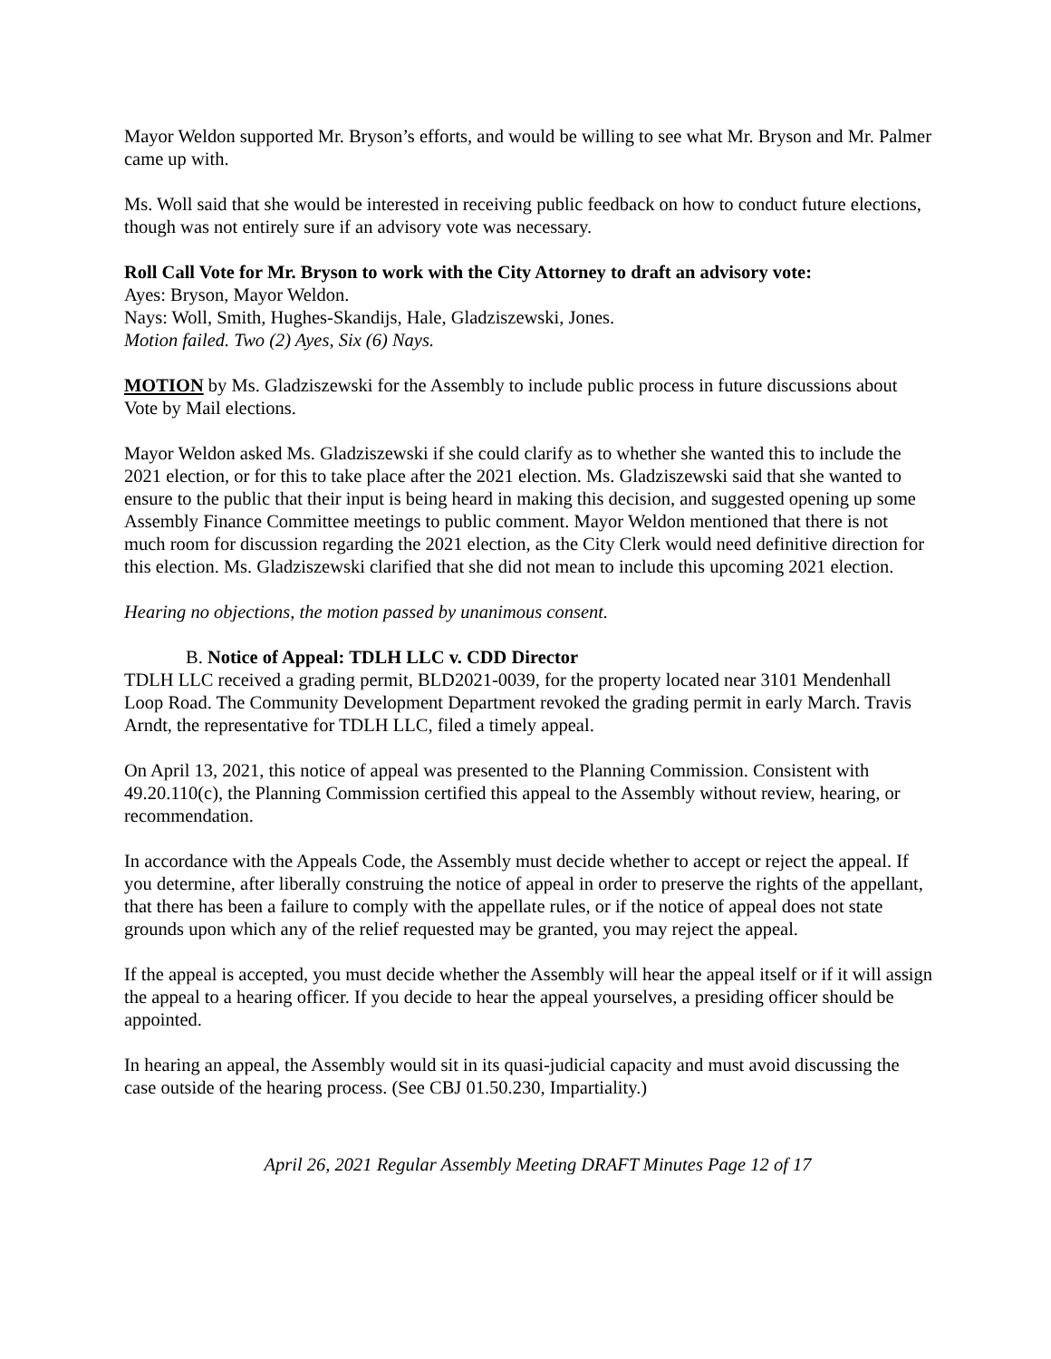Mayor Weldon supported Mr. Bryson’s efforts, and would be willing to see what Mr. Bryson and Mr. Palmer came up with.
Ms. Woll said that she would be interested in receiving public feedback on how to conduct future elections, though was not entirely sure if an advisory vote was necessary.
Roll Call Vote for Mr. Bryson to work with the City Attorney to draft an advisory vote:
Ayes: Bryson, Mayor Weldon.
Nays: Woll, Smith, Hughes-Skandijs, Hale, Gladziszewski, Jones.
Motion failed. Two (2) Ayes, Six (6) Nays.
MOTION by Ms. Gladziszewski for the Assembly to include public process in future discussions about Vote by Mail elections.
Mayor Weldon asked Ms. Gladziszewski if she could clarify as to whether she wanted this to include the 2021 election, or for this to take place after the 2021 election. Ms. Gladziszewski said that she wanted to ensure to the public that their input is being heard in making this decision, and suggested opening up some Assembly Finance Committee meetings to public comment. Mayor Weldon mentioned that there is not much room for discussion regarding the 2021 election, as the City Clerk would need definitive direction for this election. Ms. Gladziszewski clarified that she did not mean to include this upcoming 2021 election.
Hearing no objections, the motion passed by unanimous consent.
B. Notice of Appeal: TDLH LLC v. CDD Director
TDLH LLC received a grading permit, BLD2021-0039, for the property located near 3101 Mendenhall Loop Road. The Community Development Department revoked the grading permit in early March. Travis Arndt, the representative for TDLH LLC, filed a timely appeal.
On April 13, 2021, this notice of appeal was presented to the Planning Commission. Consistent with 49.20.110(c), the Planning Commission certified this appeal to the Assembly without review, hearing, or recommendation.
In accordance with the Appeals Code, the Assembly must decide whether to accept or reject the appeal. If you determine, after liberally construing the notice of appeal in order to preserve the rights of the appellant, that there has been a failure to comply with the appellate rules, or if the notice of appeal does not state grounds upon which any of the relief requested may be granted, you may reject the appeal.
If the appeal is accepted, you must decide whether the Assembly will hear the appeal itself or if it will assign the appeal to a hearing officer. If you decide to hear the appeal yourselves, a presiding officer should be appointed.
In hearing an appeal, the Assembly would sit in its quasi-judicial capacity and must avoid discussing the case outside of the hearing process. (See CBJ 01.50.230, Impartiality.)
April 26, 2021 Regular Assembly Meeting DRAFT Minutes Page 12 of 17